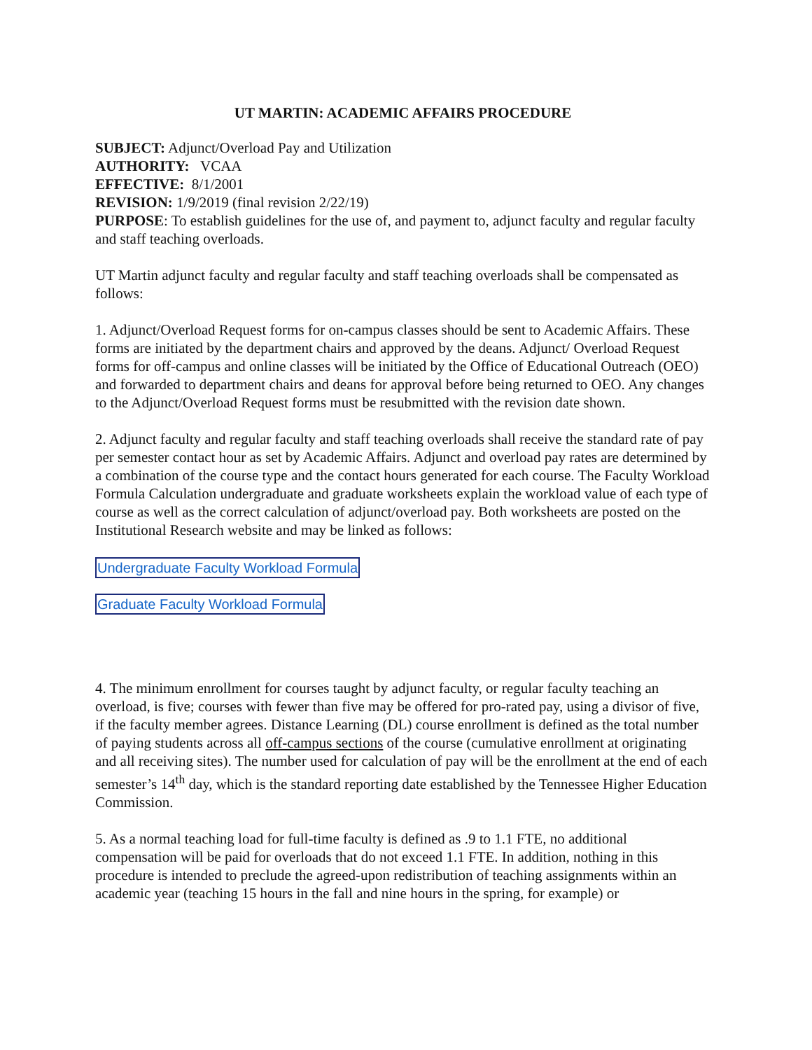UT MARTIN: ACADEMIC AFFAIRS PROCEDURE
SUBJECT: Adjunct/Overload Pay and Utilization
AUTHORITY: VCAA
EFFECTIVE: 8/1/2001
REVISION: 1/9/2019 (final revision 2/22/19)
PURPOSE: To establish guidelines for the use of, and payment to, adjunct faculty and regular faculty and staff teaching overloads.
UT Martin adjunct faculty and regular faculty and staff teaching overloads shall be compensated as follows:
1. Adjunct/Overload Request forms for on-campus classes should be sent to Academic Affairs. These forms are initiated by the department chairs and approved by the deans. Adjunct/ Overload Request forms for off-campus and online classes will be initiated by the Office of Educational Outreach (OEO) and forwarded to department chairs and deans for approval before being returned to OEO. Any changes to the Adjunct/Overload Request forms must be resubmitted with the revision date shown.
2. Adjunct faculty and regular faculty and staff teaching overloads shall receive the standard rate of pay per semester contact hour as set by Academic Affairs. Adjunct and overload pay rates are determined by a combination of the course type and the contact hours generated for each course. The Faculty Workload Formula Calculation undergraduate and graduate worksheets explain the workload value of each type of course as well as the correct calculation of adjunct/overload pay. Both worksheets are posted on the Institutional Research website and may be linked as follows:
Undergraduate Faculty Workload Formula
Graduate Faculty Workload Formula
4. The minimum enrollment for courses taught by adjunct faculty, or regular faculty teaching an overload, is five; courses with fewer than five may be offered for pro-rated pay, using a divisor of five, if the faculty member agrees. Distance Learning (DL) course enrollment is defined as the total number of paying students across all off-campus sections of the course (cumulative enrollment at originating and all receiving sites). The number used for calculation of pay will be the enrollment at the end of each semester’s 14<sup>th</sup> day, which is the standard reporting date established by the Tennessee Higher Education Commission.
5. As a normal teaching load for full-time faculty is defined as .9 to 1.1 FTE, no additional compensation will be paid for overloads that do not exceed 1.1 FTE. In addition, nothing in this procedure is intended to preclude the agreed-upon redistribution of teaching assignments within an academic year (teaching 15 hours in the fall and nine hours in the spring, for example) or